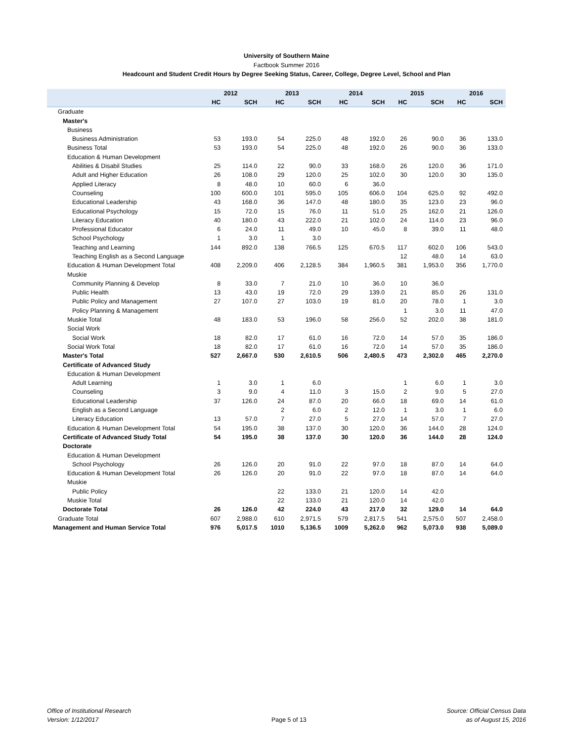University of Southern Maine
Factbook Summer 2016
Headcount and Student Credit Hours by Degree Seeking Status, Career, College, Degree Level, School and Plan
| | 2012 | | 2013 | | 2014 | | 2015 | | 2016 | |
| --- | --- | --- | --- | --- | --- | --- | --- | --- | --- | --- |
| | HC | SCH | HC | SCH | HC | SCH | HC | SCH | HC | SCH |
| Graduate | | | | | | | | | | |
| Master's | | | | | | | | | | |
| Business | | | | | | | | | | |
| Business Administration | 53 | 193.0 | 54 | 225.0 | 48 | 192.0 | 26 | 90.0 | 36 | 133.0 |
| Business Total | 53 | 193.0 | 54 | 225.0 | 48 | 192.0 | 26 | 90.0 | 36 | 133.0 |
| Education & Human Development | | | | | | | | | | |
| Abilities & Disabil Studies | 25 | 114.0 | 22 | 90.0 | 33 | 168.0 | 26 | 120.0 | 36 | 171.0 |
| Adult and Higher Education | 26 | 108.0 | 29 | 120.0 | 25 | 102.0 | 30 | 120.0 | 30 | 135.0 |
| Applied Literacy | 8 | 48.0 | 10 | 60.0 | 6 | 36.0 | | | | |
| Counseling | 100 | 600.0 | 101 | 595.0 | 105 | 606.0 | 104 | 625.0 | 92 | 492.0 |
| Educational Leadership | 43 | 168.0 | 36 | 147.0 | 48 | 180.0 | 35 | 123.0 | 23 | 96.0 |
| Educational Psychology | 15 | 72.0 | 15 | 76.0 | 11 | 51.0 | 25 | 162.0 | 21 | 126.0 |
| Literacy Education | 40 | 180.0 | 43 | 222.0 | 21 | 102.0 | 24 | 114.0 | 23 | 96.0 |
| Professional Educator | 6 | 24.0 | 11 | 49.0 | 10 | 45.0 | 8 | 39.0 | 11 | 48.0 |
| School Psychology | 1 | 3.0 | 1 | 3.0 | | | | | | |
| Teaching and Learning | 144 | 892.0 | 138 | 766.5 | 125 | 670.5 | 117 | 602.0 | 106 | 543.0 |
| Teaching English as a Second Language | | | | | | | 12 | 48.0 | 14 | 63.0 |
| Education & Human Development Total | 408 | 2,209.0 | 406 | 2,128.5 | 384 | 1,960.5 | 381 | 1,953.0 | 356 | 1,770.0 |
| Muskie | | | | | | | | | | |
| Community Planning & Develop | 8 | 33.0 | 7 | 21.0 | 10 | 36.0 | 10 | 36.0 | | |
| Public Health | 13 | 43.0 | 19 | 72.0 | 29 | 139.0 | 21 | 85.0 | 26 | 131.0 |
| Public Policy and Management | 27 | 107.0 | 27 | 103.0 | 19 | 81.0 | 20 | 78.0 | 1 | 3.0 |
| Policy Planning & Management | | | | | | | 1 | 3.0 | 11 | 47.0 |
| Muskie Total | 48 | 183.0 | 53 | 196.0 | 58 | 256.0 | 52 | 202.0 | 38 | 181.0 |
| Social Work | | | | | | | | | | |
| Social Work | 18 | 82.0 | 17 | 61.0 | 16 | 72.0 | 14 | 57.0 | 35 | 186.0 |
| Social Work Total | 18 | 82.0 | 17 | 61.0 | 16 | 72.0 | 14 | 57.0 | 35 | 186.0 |
| Master's Total | 527 | 2,667.0 | 530 | 2,610.5 | 506 | 2,480.5 | 473 | 2,302.0 | 465 | 2,270.0 |
| Certificate of Advanced Study | | | | | | | | | | |
| Education & Human Development | | | | | | | | | | |
| Adult Learning | 1 | 3.0 | 1 | 6.0 | | | 1 | 6.0 | 1 | 3.0 |
| Counseling | 3 | 9.0 | 4 | 11.0 | 3 | 15.0 | 2 | 9.0 | 5 | 27.0 |
| Educational Leadership | 37 | 126.0 | 24 | 87.0 | 20 | 66.0 | 18 | 69.0 | 14 | 61.0 |
| English as a Second Language | | | 2 | 6.0 | 2 | 12.0 | 1 | 3.0 | 1 | 6.0 |
| Literacy Education | 13 | 57.0 | 7 | 27.0 | 5 | 27.0 | 14 | 57.0 | 7 | 27.0 |
| Education & Human Development Total | 54 | 195.0 | 38 | 137.0 | 30 | 120.0 | 36 | 144.0 | 28 | 124.0 |
| Certificate of Advanced Study Total | 54 | 195.0 | 38 | 137.0 | 30 | 120.0 | 36 | 144.0 | 28 | 124.0 |
| Doctorate | | | | | | | | | | |
| Education & Human Development | | | | | | | | | | |
| School Psychology | 26 | 126.0 | 20 | 91.0 | 22 | 97.0 | 18 | 87.0 | 14 | 64.0 |
| Education & Human Development Total | 26 | 126.0 | 20 | 91.0 | 22 | 97.0 | 18 | 87.0 | 14 | 64.0 |
| Muskie | | | | | | | | | | |
| Public Policy | | | 22 | 133.0 | 21 | 120.0 | 14 | 42.0 | | |
| Muskie Total | | | 22 | 133.0 | 21 | 120.0 | 14 | 42.0 | | |
| Doctorate Total | 26 | 126.0 | 42 | 224.0 | 43 | 217.0 | 32 | 129.0 | 14 | 64.0 |
| Graduate Total | 607 | 2,988.0 | 610 | 2,971.5 | 579 | 2,817.5 | 541 | 2,575.0 | 507 | 2,458.0 |
| Management and Human Service Total | 976 | 5,017.5 | 1010 | 5,136.5 | 1009 | 5,262.0 | 962 | 5,073.0 | 938 | 5,089.0 |
Office of Institutional Research
Version: 1/12/2017
Page 5 of 13
Source: Official Census Data
as of August 15, 2016